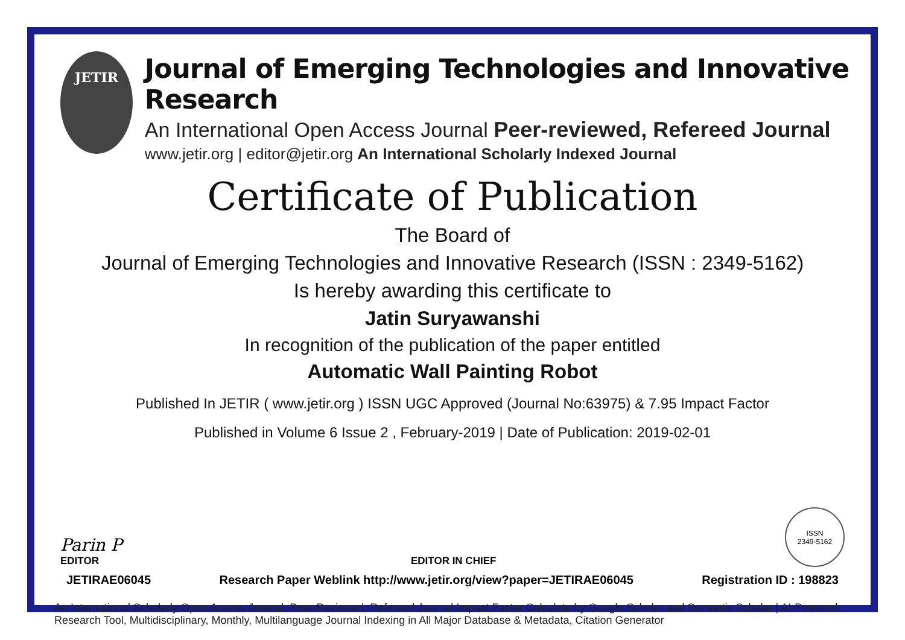JETIR
Journal of Emerging Technologies and Innovative Research
An International Open Access Journal Peer-reviewed, Refereed Journal
www.jetir.org | editor@jetir.org An International Scholarly Indexed Journal
Certificate of Publication
The Board of
Journal of Emerging Technologies and Innovative Research (ISSN : 2349-5162)
Is hereby awarding this certificate to
Jatin Suryawanshi
In recognition of the publication of the paper entitled
Automatic Wall Painting Robot
Published In JETIR ( www.jetir.org ) ISSN UGC Approved (Journal No:63975) & 7.95 Impact Factor
Published in Volume 6 Issue 2 , February-2019 | Date of Publication: 2019-02-01
Parin P
EDITOR
EDITOR IN CHIEF
ISSN
2349-5162
JETIRAE06045 Research Paper Weblink http://www.jetir.org/view?paper=JETIRAE06045 Registration ID : 198823
An International Scholarly Open Access Journal, Peer-Reviewed, Refereed Journal Impact Factor Calculate by Google Scholar and Semantic Scholar | AI-Powered Research Tool, Multidisciplinary, Monthly, Multilanguage Journal Indexing in All Major Database & Metadata, Citation Generator